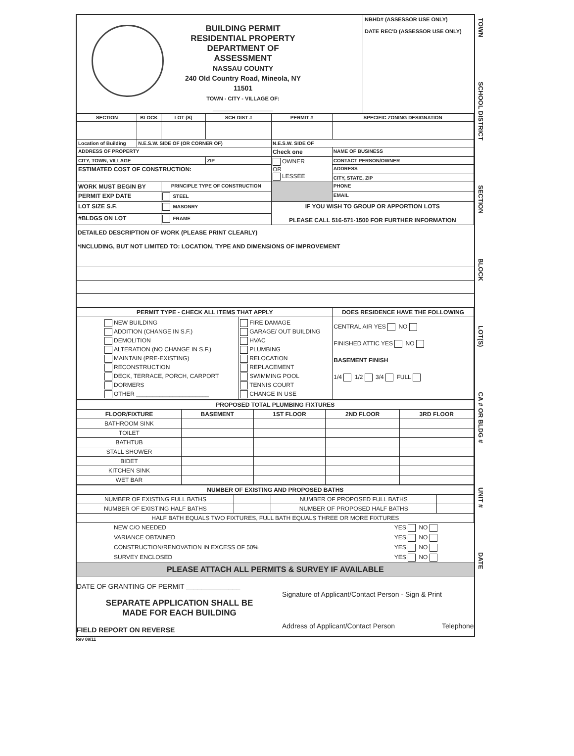BUILDING PERMIT
RESIDENTIAL PROPERTY
DEPARTMENT OF ASSESSMENT
NASSAU COUNTY
240 Old Country Road, Mineola, NY 11501
TOWN - CITY - VILLAGE OF: ____________________
NBHD# (ASSESSOR USE ONLY)
DATE REC'D (ASSESSOR USE ONLY)
| SECTION | BLOCK | LOT (S) | SCH DIST # | PERMIT # | SPECIFIC ZONING DESIGNATION |
| --- | --- | --- | --- | --- | --- |
| Location of Building | N.E.S.W. SIDE OF (OR CORNER OF) | | | N.E.S.W. SIDE OF | |
| ADDRESS OF PROPERTY | | | | Check one | NAME OF BUSINESS |
| CITY, TOWN, VILLAGE | | | ZIP | OWNER OR LESSEE | CONTACT PERSON/OWNER |
| ESTIMATED COST OF CONSTRUCTION: | | | | | ADDRESS |
| | | | | | CITY, STATE, ZIP |
| WORK MUST BEGIN BY | | PRINCIPLE TYPE OF CONSTRUCTION | | | PHONE |
| PERMIT EXP DATE | | STEEL | | | EMAIL |
| LOT SIZE S.F. | | MASONRY | | IF YOU WISH TO GROUP OR APPORTION LOTS PLEASE CALL 516-571-1500 FOR FURTHER INFORMATION | |
| #BLDGS ON LOT | | FRAME | | | |
DETAILED DESCRIPTION OF WORK (PLEASE PRINT CLEARLY)
*INCLUDING, BUT NOT LIMITED TO: LOCATION, TYPE AND DIMENSIONS OF IMPROVEMENT
| PERMIT TYPE - CHECK ALL ITEMS THAT APPLY | | DOES RESIDENCE HAVE THE FOLLOWING |
| NEW BUILDING ADDITION (CHANGE IN S.F.) DEMOLITION ALTERATION (NO CHANGE IN S.F.) MAINTAIN (PRE-EXISTING) RECONSTRUCTION DECK, TERRACE, PORCH, CARPORT DORMERS OTHER ______________________ | FIRE DAMAGE GARAGE/ OUT BUILDING HVAC PLUMBING RELOCATION REPLACEMENT SWIMMING POOL TENNIS COURT CHANGE IN USE | CENTRAL AIR YES NO FINISHED ATTIC YES NO BASEMENT FINISH 1/4 1/2 3/4 FULL |
| PROPOSED TOTAL PLUMBING FIXTURES | | | | |
| FLOOR/FIXTURE | BASEMENT | 1ST FLOOR | 2ND FLOOR | 3RD FLOOR |
| BATHROOM SINK | | | | |
| TOILET | | | | |
| BATHTUB | | | | |
| STALL SHOWER | | | | |
| BIDET | | | | |
| KITCHEN SINK | | | | |
| WET BAR | | | | |
| NUMBER OF EXISTING AND PROPOSED BATHS | | | |
| NUMBER OF EXISTING FULL BATHS | | NUMBER OF PROPOSED FULL BATHS | |
| NUMBER OF EXISTING HALF BATHS | | NUMBER OF PROPOSED HALF BATHS | |
| HALF BATH EQUALS TWO FIXTURES, FULL BATH EQUALS THREE OR MORE FIXTURES | | | |
| NEW C/O NEEDED | YES NO |
| VARIANCE OBTAINED | YES NO |
| CONSTRUCTION/RENOVATION IN EXCESS OF 50% | YES NO |
| SURVEY ENCLOSED | YES NO |
PLEASE ATTACH ALL PERMITS & SURVEY IF AVAILABLE
DATE OF GRANTING OF PERMIT ______________
SEPARATE APPLICATION SHALL BE
MADE FOR EACH BUILDING
FIELD REPORT ON REVERSE
Signature of Applicant/Contact Person - Sign & Print
Address of Applicant/Contact Person Telephone
TOWN
SCHOOL DISTRICT
SECTION
BLOCK
LOT(S)
CA # OR BLDG #
UNIT #
DATE
Rev 08/11